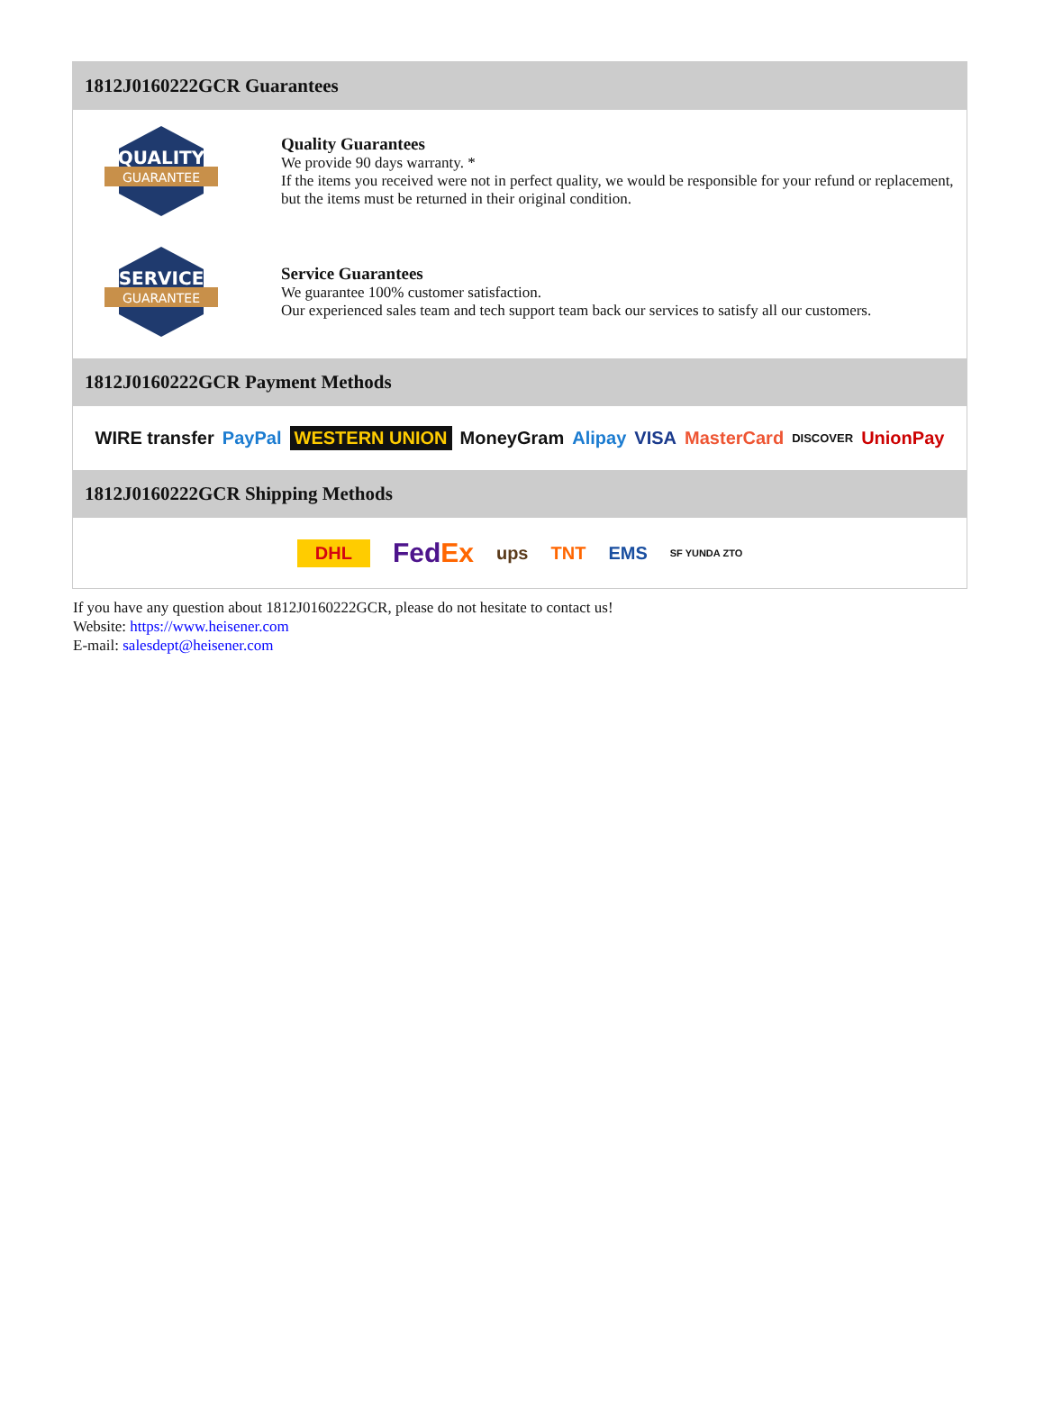1812J0160222GCR Guarantees
QUALITY
GUARANTEE
Quality Guarantees
We provide 90 days warranty. *
If the items you received were not in perfect quality, we would be responsible for your refund or replacement, but the items must be returned in their original condition.
SERVICE
GUARANTEE
Service Guarantees
We guarantee 100% customer satisfaction.
Our experienced sales team and tech support team back our services to satisfy all our customers.
1812J0160222GCR Payment Methods
WIRE transfer PayPal WESTERN UNION MoneyGram Alipay VISA MasterCard DISCOVER UnionPay
1812J0160222GCR Shipping Methods
DHL FedEx ups TNT EMS SF YUNDA ZTO
If you have any question about 1812J0160222GCR, please do not hesitate to contact us!
Website: https://www.heisener.com
E-mail: salesdept@heisener.com